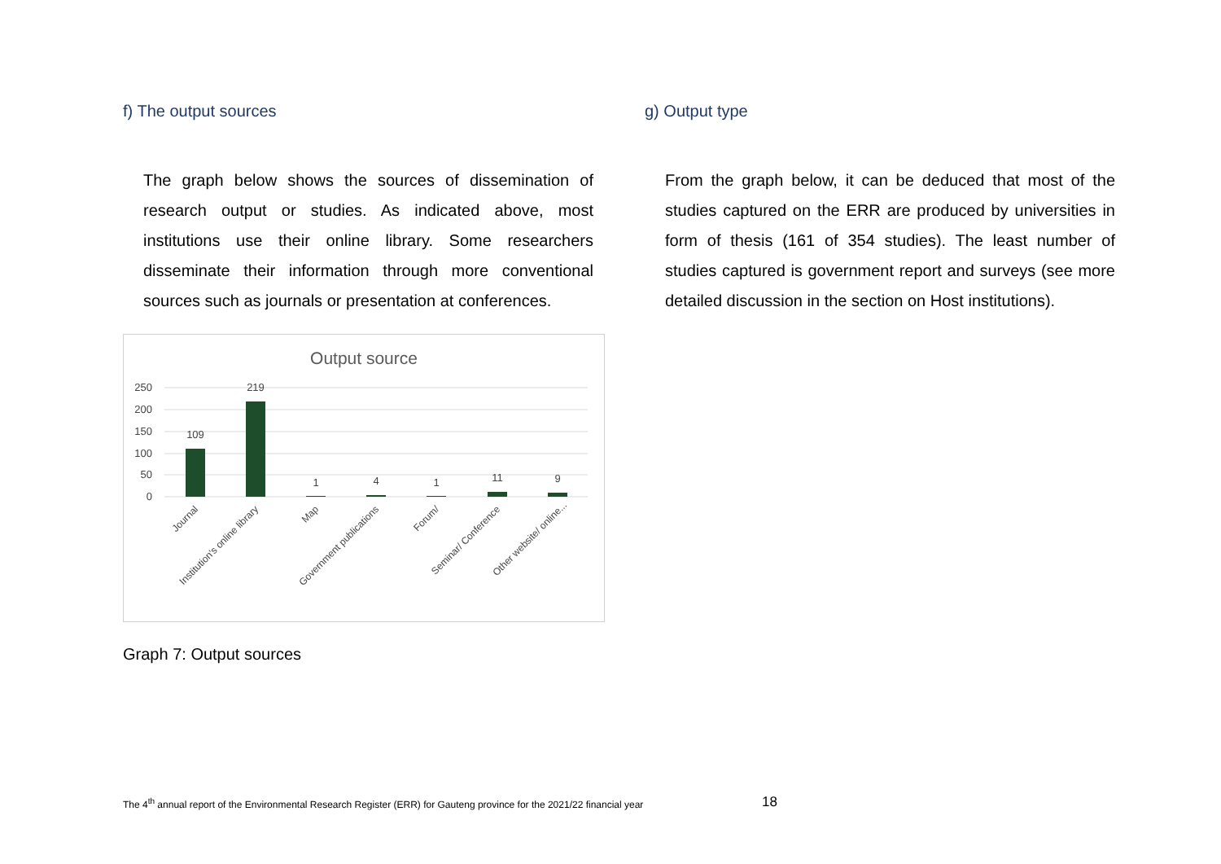f) The output sources
The graph below shows the sources of dissemination of research output or studies. As indicated above, most institutions use their online library. Some researchers disseminate their information through more conventional sources such as journals or presentation at conferences.
Output source
250
200
150
100
50
0
109
219
1
4
1
11
9
Journal
Institution's online library
Map
Government publications
Forum/
Seminar/ Conference
Other website/ online...
Graph 7: Output sources
g) Output type
From the graph below, it can be deduced that most of the studies captured on the ERR are produced by universities in form of thesis (161 of 354 studies). The least number of studies captured is government report and surveys (see more detailed discussion in the section on Host institutions).
The 4<sup>th</sup> annual report of the Environmental Research Register (ERR) for Gauteng province for the 2021/22 financial year
18